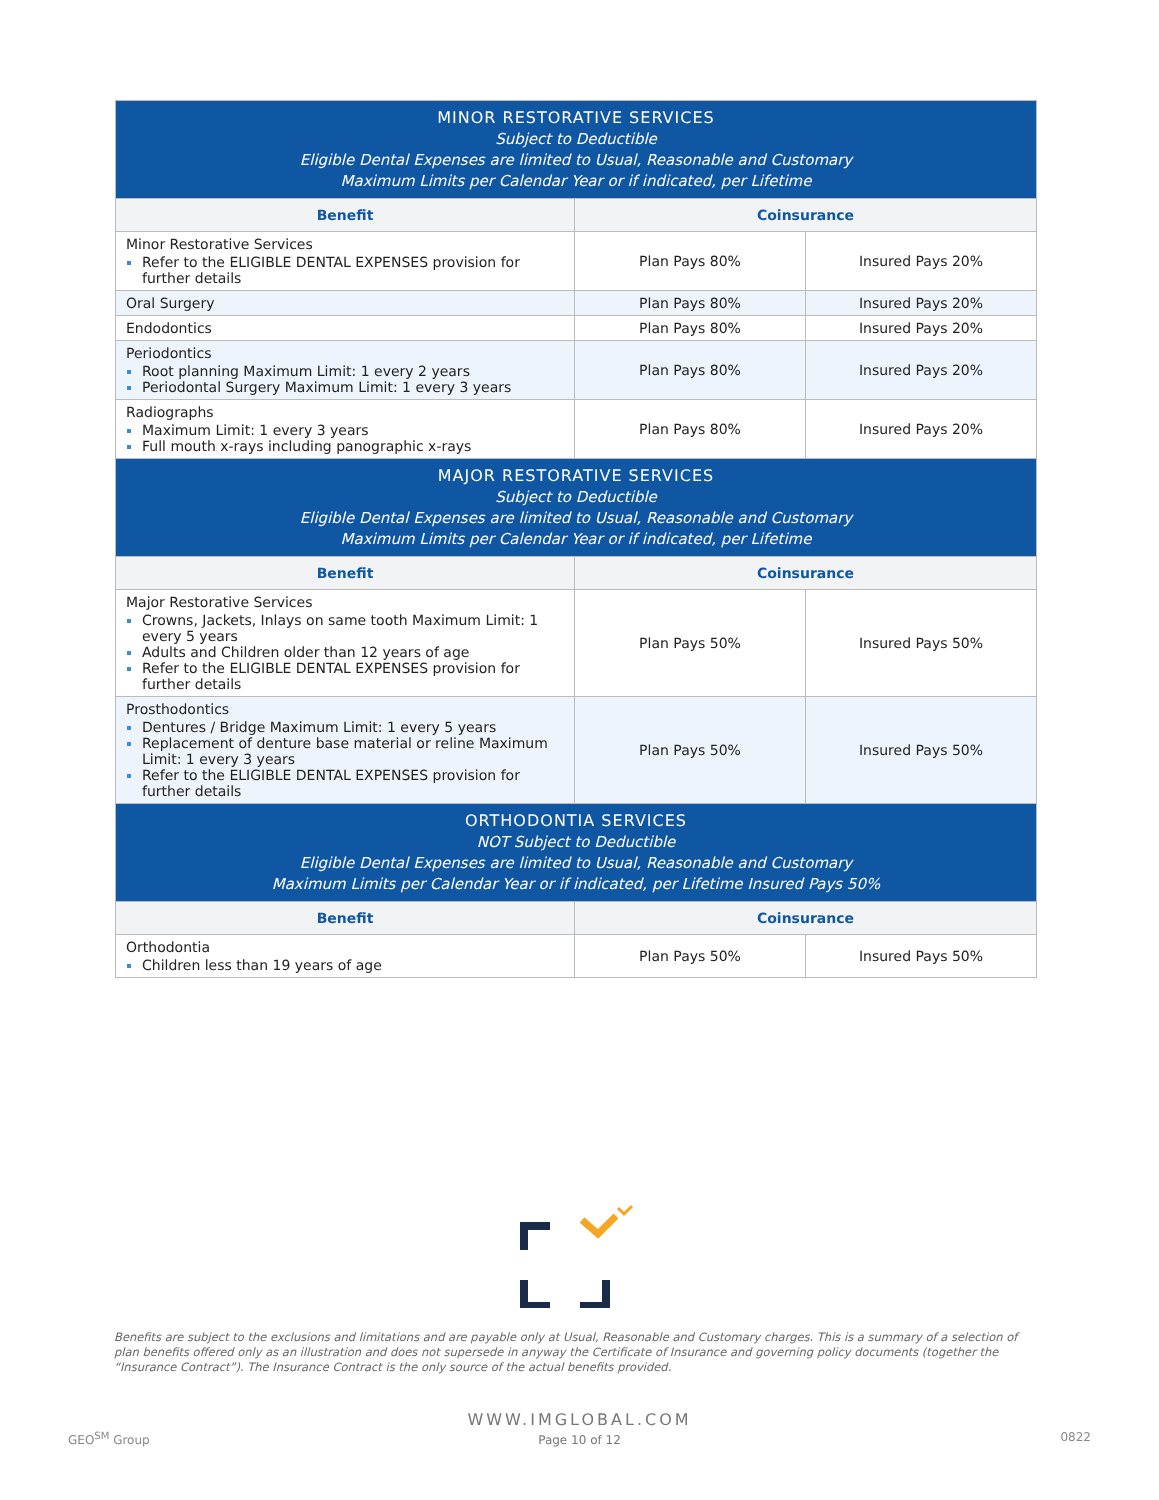| MINOR RESTORATIVE SERVICES Subject to Deductible Eligible Dental Expenses are limited to Usual, Reasonable and Customary Maximum Limits per Calendar Year or if indicated, per Lifetime | | |
| --- | --- | --- |
| Benefit | Coinsurance | |
| Minor Restorative Services Refer to the ELIGIBLE DENTAL EXPENSES provision for further details | Plan Pays 80% | Insured Pays 20% |
| Oral Surgery | Plan Pays 80% | Insured Pays 20% |
| Endodontics | Plan Pays 80% | Insured Pays 20% |
| Periodontics Root planning Maximum Limit: 1 every 2 years Periodontal Surgery Maximum Limit: 1 every 3 years | Plan Pays 80% | Insured Pays 20% |
| Radiographs Maximum Limit: 1 every 3 years Full mouth x-rays including panographic x-rays | Plan Pays 80% | Insured Pays 20% |
| MAJOR RESTORATIVE SERVICES Subject to Deductible Eligible Dental Expenses are limited to Usual, Reasonable and Customary Maximum Limits per Calendar Year or if indicated, per Lifetime | | |
| Benefit | Coinsurance | |
| Major Restorative Services Crowns, Jackets, Inlays on same tooth Maximum Limit: 1 every 5 years Adults and Children older than 12 years of age Refer to the ELIGIBLE DENTAL EXPENSES provision for further details | Plan Pays 50% | Insured Pays 50% |
| Prosthodontics Dentures / Bridge Maximum Limit: 1 every 5 years Replacement of denture base material or reline Maximum Limit: 1 every 3 years Refer to the ELIGIBLE DENTAL EXPENSES provision for further details | Plan Pays 50% | Insured Pays 50% |
| ORTHODONTIA SERVICES NOT Subject to Deductible Eligible Dental Expenses are limited to Usual, Reasonable and Customary Maximum Limits per Calendar Year or if indicated, per Lifetime Insured Pays 50% | | |
| Benefit | Coinsurance | |
| Orthodontia Children less than 19 years of age | Plan Pays 50% | Insured Pays 50% |
Benefits are subject to the exclusions and limitations and are payable only at Usual, Reasonable and Customary charges. This is a summary of a selection of plan benefits offered only as an illustration and does not supersede in anyway the Certificate of Insurance and governing policy documents (together the “Insurance Contract”). The Insurance Contract is the only source of the actual benefits provided.
WWW.IMGLOBAL.COM
Page 10 of 12
GEO<sup>SM</sup> Group 0822